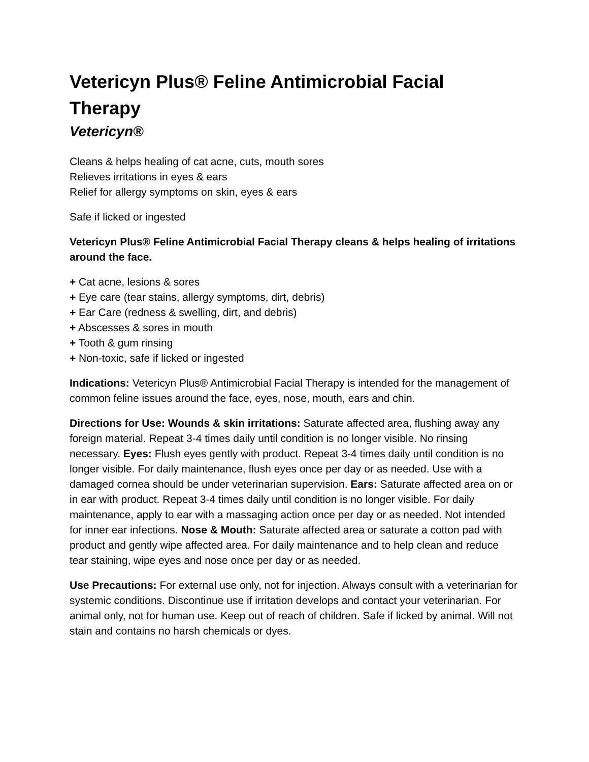Vetericyn Plus® Feline Antimicrobial Facial Therapy
Vetericyn®
Cleans & helps healing of cat acne, cuts, mouth sores
Relieves irritations in eyes & ears
Relief for allergy symptoms on skin, eyes & ears
Safe if licked or ingested
Vetericyn Plus® Feline Antimicrobial Facial Therapy cleans & helps healing of irritations around the face.
+ Cat acne, lesions & sores
+ Eye care (tear stains, allergy symptoms, dirt, debris)
+ Ear Care (redness & swelling, dirt, and debris)
+ Abscesses & sores in mouth
+ Tooth & gum rinsing
+ Non-toxic, safe if licked or ingested
Indications: Vetericyn Plus® Antimicrobial Facial Therapy is intended for the management of common feline issues around the face, eyes, nose, mouth, ears and chin.
Directions for Use: Wounds & skin irritations: Saturate affected area, flushing away any foreign material. Repeat 3-4 times daily until condition is no longer visible. No rinsing necessary. Eyes: Flush eyes gently with product. Repeat 3-4 times daily until condition is no longer visible. For daily maintenance, flush eyes once per day or as needed. Use with a damaged cornea should be under veterinarian supervision. Ears: Saturate affected area on or in ear with product. Repeat 3-4 times daily until condition is no longer visible. For daily maintenance, apply to ear with a massaging action once per day or as needed. Not intended for inner ear infections. Nose & Mouth: Saturate affected area or saturate a cotton pad with product and gently wipe affected area. For daily maintenance and to help clean and reduce tear staining, wipe eyes and nose once per day or as needed.
Use Precautions: For external use only, not for injection. Always consult with a veterinarian for systemic conditions. Discontinue use if irritation develops and contact your veterinarian. For animal only, not for human use. Keep out of reach of children. Safe if licked by animal. Will not stain and contains no harsh chemicals or dyes.